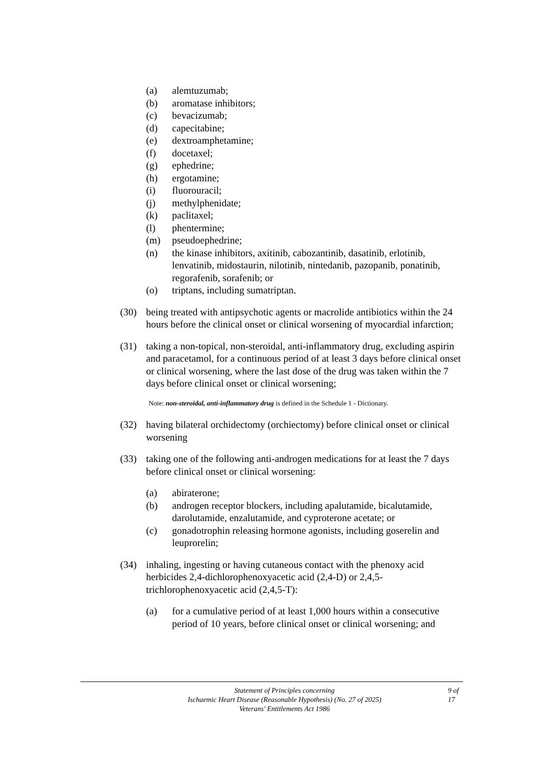(a) alemtuzumab;
(b) aromatase inhibitors;
(c) bevacizumab;
(d) capecitabine;
(e) dextroamphetamine;
(f) docetaxel;
(g) ephedrine;
(h) ergotamine;
(i) fluorouracil;
(j) methylphenidate;
(k) paclitaxel;
(l) phentermine;
(m) pseudoephedrine;
(n) the kinase inhibitors, axitinib, cabozantinib, dasatinib, erlotinib, lenvatinib, midostaurin, nilotinib, nintedanib, pazopanib, ponatinib, regorafenib, sorafenib; or
(o) triptans, including sumatriptan.
(30) being treated with antipsychotic agents or macrolide antibiotics within the 24 hours before the clinical onset or clinical worsening of myocardial infarction;
(31) taking a non-topical, non-steroidal, anti-inflammatory drug, excluding aspirin and paracetamol, for a continuous period of at least 3 days before clinical onset or clinical worsening, where the last dose of the drug was taken within the 7 days before clinical onset or clinical worsening;
Note: non-steroidal, anti-inflammatory drug is defined in the Schedule 1 - Dictionary.
(32) having bilateral orchidectomy (orchiectomy) before clinical onset or clinical worsening
(33) taking one of the following anti-androgen medications for at least the 7 days before clinical onset or clinical worsening:
(a) abiraterone;
(b) androgen receptor blockers, including apalutamide, bicalutamide, darolutamide, enzalutamide, and cyproterone acetate; or
(c) gonadotrophin releasing hormone agonists, including goserelin and leuprorelin;
(34) inhaling, ingesting or having cutaneous contact with the phenoxy acid herbicides 2,4-dichlorophenoxyacetic acid (2,4-D) or 2,4,5-trichlorophenoxyacetic acid (2,4,5-T):
(a) for a cumulative period of at least 1,000 hours within a consecutive period of 10 years, before clinical onset or clinical worsening; and
Statement of Principles concerning
Ischaemic Heart Disease (Reasonable Hypothesis) (No. 27 of 2025)
Veterans' Entitlements Act 1986
9 of
17